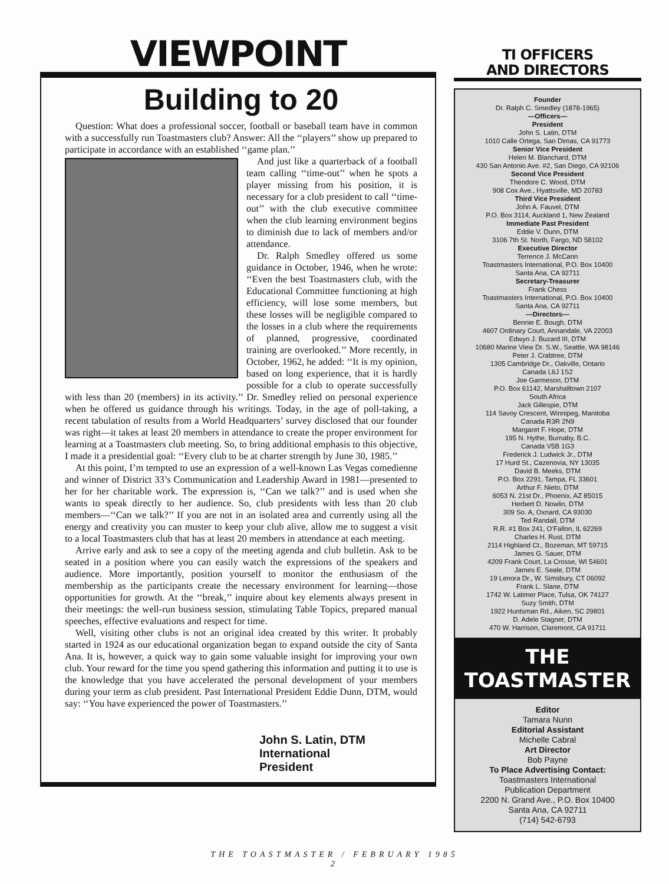VIEWPOINT
Building to 20
Question: What does a professional soccer, football or baseball team have in common with a successfully run Toastmasters club? Answer: All the ‘‘players’’ show up prepared to participate in accordance with an established ‘‘game plan.’’
And just like a quarterback of a football team calling ‘‘time-out’’ when he spots a player missing from his position, it is necessary for a club president to call ‘‘time-out’’ with the club executive committee when the club learning environment begins to diminish due to lack of members and/or attendance.
Dr. Ralph Smedley offered us some guidance in October, 1946, when he wrote: ‘‘Even the best Toastmasters club, with the Educational Committee functioning at high efficiency, will lose some members, but these losses will be negligible compared to the losses in a club where the requirements of planned, progressive, coordinated training are overlooked.’’ More recently, in October, 1962, he added: ‘‘It is my opinion, based on long experience, that it is hardly possible for a club to operate successfully with less than 20 (members) in its activity.’’ Dr. Smedley relied on personal experience when he offered us guidance through his writings. Today, in the age of poll-taking, a recent tabulation of results from a World Headquarters’ survey disclosed that our founder was right—it takes at least 20 members in attendance to create the proper environment for learning at a Toastmasters club meeting. So, to bring additional emphasis to this objective, I made it a presidential goal: ‘‘Every club to be at charter strength by June 30, 1985.’’
At this point, I’m tempted to use an expression of a well-known Las Vegas comedienne and winner of District 33’s Communication and Leadership Award in 1981—presented to her for her charitable work. The expression is, ‘‘Can we talk?’’ and is used when she wants to speak directly to her audience. So, club presidents with less than 20 club members—‘‘Can we talk?’’ If you are not in an isolated area and currently using all the energy and creativity you can muster to keep your club alive, allow me to suggest a visit to a local Toastmasters club that has at least 20 members in attendance at each meeting.
Arrive early and ask to see a copy of the meeting agenda and club bulletin. Ask to be seated in a position where you can easily watch the expressions of the speakers and audience. More importantly, position yourself to monitor the enthusiasm of the membership as the participants create the necessary environment for learning—those opportunities for growth. At the ‘‘break,’’ inquire about key elements always present in their meetings: the well-run business session, stimulating Table Topics, prepared manual speeches, effective evaluations and respect for time.
Well, visiting other clubs is not an original idea created by this writer. It probably started in 1924 as our educational organization began to expand outside the city of Santa Ana. It is, however, a quick way to gain some valuable insight for improving your own club. Your reward for the time you spend gathering this information and putting it to use is the knowledge that you have accelerated the personal development of your members during your term as club president. Past International President Eddie Dunn, DTM, would say: ‘‘You have experienced the power of Toastmasters.’’
John S. Latin, DTM
International President
TI OFFICERS
AND DIRECTORS
Founder
Dr. Ralph C. Smedley (1878-1965)
—Officers—
President
John S. Latin, DTM
1010 Calle Ortega, San Dimas, CA 91773
Senior Vice President
Helen M. Blanchard, DTM
430 San Antonio Ave. #2, San Diego, CA 92106
Second Vice President
Theodore C. Wood, DTM
908 Cox Ave., Hyattsville, MD 20783
Third Vice President
John A. Fauvel, DTM
P.O. Box 3114, Auckland 1, New Zealand
Immediate Past President
Eddie V. Dunn, DTM
3106 7th St. North, Fargo, ND 58102
Executive Director
Terrence J. McCann
Toastmasters International, P.O. Box 10400
Santa Ana, CA 92711
Secretary-Treasurer
Frank Chess
Toastmasters International, P.O. Box 10400
Santa Ana, CA 92711
—Directors—
Bennie E. Bough, DTM
4607 Ordinary Court, Annandale, VA 22003
Edwyn J. Buzard III, DTM
10680 Marine View Dr. S.W., Seattle, WA 98146
Peter J. Crabtree, DTM
1305 Cambridge Dr., Oakville, Ontario
Canada L6J 1S2
Joe Garmeson, DTM
P.O. Box 61142, Marshalltown 2107
South Africa
Jack Gillespie, DTM
114 Savoy Crescent, Winnipeg, Manitoba
Canada R3R 2N9
Margaret F. Hope, DTM
195 N. Hythe, Burnaby, B.C.
Canada V5B 1G3
Frederick J. Ludwick Jr., DTM
17 Hurd St., Cazenovia, NY 13035
David B. Meeks, DTM
P.O. Box 2291, Tampa, FL 33601
Arthur F. Nieto, DTM
6053 N. 21st Dr., Phoenix, AZ 85015
Herbert D. Nowlin, DTM
309 So. A, Oxnard, CA 93030
Ted Randall, DTM
R.R. #1 Box 241, O’Fallon, IL 62269
Charles H. Rust, DTM
2114 Highland Ct., Bozeman, MT 59715
James G. Sauer, DTM
4209 Frank Court, La Crosse, WI 54601
James E. Seale, DTM
19 Lenora Dr., W. Simsbury, CT 06092
Frank L. Slane, DTM
1742 W. Latimer Place, Tulsa, OK 74127
Suzy Smith, DTM
1922 Huntsman Rd., Aiken, SC 29801
D. Adele Stagner, DTM
470 W. Harrison, Claremont, CA 91711
THE TOASTMASTER
Editor
Tamara Nunn
Editorial Assistant
Michelle Cabral
Art Director
Bob Payne
To Place Advertising Contact:
Toastmasters International
Publication Department
2200 N. Grand Ave., P.O. Box 10400
Santa Ana, CA 92711
(714) 542-6793
THE TOASTMASTER / FEBRUARY 1985
2